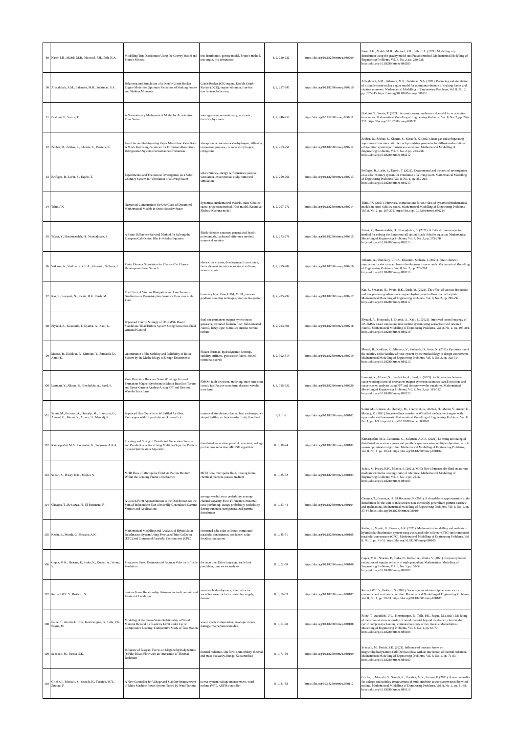| 89 | Naser, I.H., Mahdi, M.B., Meqtoof, F.H., Etih, H.A. | Modelling Trip Distribution Using the Gravity Model and Fratar's Method | trip distribution, gravity model, Fratar's method, trip origin, trip destination | 8, 2, 230-236 | https://doi.org/10.18280/mmep.080209 | Naser, I.H., Mahdi, M.B., Meqtoof, F.H., Etih, H.A. (2021). Modelling trip distribution using the gravity model and Fratar's method. Mathematical Modelling of Engineering Problems, Vol. 8, No. 2, pp. 230-236. https://doi.org/10.18280/mmep.080209 |
| 90 | Albaghdadi, A.M., Baharom, M.B., Sulaiman, S.A. | Balancing and Simulation of a Double Crank-Rocker Engine Model for Optimum Reduction of Shaking Forces and Shaking Moments | Crank-Rocker (CR) engine, Double Crank-Rocker (DCR), engine vibration, four-bar mechanism, balancing | 8, 2, 237-245 | https://doi.org/10.18280/mmep.080210 | Albaghdadi, A.M., Baharom, M.B., Sulaiman, S.A. (2021). Balancing and simulation of a double crank-rocker engine model for optimum reduction of shaking forces and shaking moments. Mathematical Modelling of Engineering Problems, Vol. 8, No. 2, pp. 237-245. https://doi.org/10.18280/mmep.080210 |
| 91 | Brahimi, T., Smain, T. | A Nonstationary Mathematical Model for Acceleration Time Series | autoregressive, nonstationary, stochastic, ductility, hysteretic | 8, 2, 246-252 | https://doi.org/10.18280/mmep.080211 | Brahimi, T., Smain, T. (2021). A nonstationary mathematical model for acceleration time series. Mathematical Modelling of Engineering Problems, Vol. 8, No. 2, pp. 246-252. https://doi.org/10.18280/mmep.080211 |
| 92 | Zebbar, D., Zebbar, S., Kherris, S., Mostefa, K. | Inert Gas and Refrigerating Vapor Mass Flow Rates Ratio: A Much Promising Parameter for Diffusion-Absorption-Refrigeration Systems Performances Evaluation | absorption, ammoniac-water-hydrogen, diffusion, evaporator, propane - n-nonane -hydrogen, refrigerant | 8, 2, 253-258 | https://doi.org/10.18280/mmep.080212 | Zebbar, D., Zebbar, S., Kherris, S., Mostefa, K. (2021). Inert gas and refrigerating vapor mass flow rates ratio: A much promising parameter for diffusion-absorption-refrigeration systems performances evaluation. Mathematical Modelling of Engineering Problems, Vol. 8, No. 2, pp. 253-258. https://doi.org/10.18280/mmep.080212 |
| 93 | Belfegas, B., Larbi, S., Tayebi, T. | Experimental and Theoretical Investigation on a Solar Chimney System for Ventilation of a Living Room | solar chimney, energy performances, passive ventilation, experimental study, numerical simulation | 8, 2, 259-266 | https://doi.org/10.18280/mmep.080213 | Belfegas, B., Larbi, S., Tayebi, T. (2021). Experimental and theoretical investigation on a solar chimney system for ventilation of a living room. Mathematical Modelling of Engineering Problems, Vol. 8, No. 2, pp. 259-266. https://doi.org/10.18280/mmep.080213 |
| 94 | Tahir, J.K. | Numerical Computations for One Class of Dynamical Mathematical Models in Quasi-Sobolev Space | dynamical mathematical models, quasi-Sobolev space, projection method, Hoff model, Barenblat-Zheltov-Kochina model | 8, 2, 267-272 | https://doi.org/10.18280/mmep.080214 | Tahir, J.K. (2021). Numerical computations for one class of dynamical mathematical models in quasi-Sobolev space. Mathematical Modelling of Engineering Problems, Vol. 8, No. 2, pp. 267-272. https://doi.org/10.18280/mmep.080214 |
| 95 | Talaei, Y., Hosseinzadeh, H., Noeiaghdam, S. | A Finite Difference-Spectral Method for Solving the European Call Option Black–Scholes Equation | Black–Scholes equation, generalized Jacobi polynomials, backward-difference method, numerical solution | 8, 2, 273-278 | https://doi.org/10.18280/mmep.080215 | Talaei, Y., Hosseinzadeh, H., Noeiaghdam, S. (2021). A finite difference-spectral method for solving the European call option Black–Scholes equation. Mathematical Modelling of Engineering Problems, Vol. 8, No. 2, pp. 273-278. https://doi.org/10.18280/mmep.080215 |
| 96 | Wikarta, A., Shiddieqy, R.H.A., Khosmin, Sidharta, I. | Finite Element Simulation for Electric-Car Chassis Development from Scratch | electric car chassis, development from scratch, finite element simulation, torsional stiffness, stress analysis | 8, 2, 279-284 | https://doi.org/10.18280/mmep.080216 | Wikarta, A., Shiddieqy, R.H.A., Khosmin, Sidharta, I. (2021). Finite element simulation for electric-car chassis development from scratch. Mathematical Modelling of Engineering Problems, Vol. 8, No. 2, pp. 279-284. https://doi.org/10.18280/mmep.080216 |
| 97 | Kar, S., Senapati, N., Swain, B.K., Dash, M. | The Effect of Viscous Dissipation and Low Pressure Gradient on a Magnetohydrodynamics Flow over a Flat Plate | boundary layer flow, HPM, MHD, pressure gradient, shooting technique, viscous dissipation | 8, 2, 285-292 | https://doi.org/10.18280/mmep.080217 | Kar, S., Senapati, N., Swain, B.K., Dash, M. (2021). The effect of viscous dissipation and low pressure gradient on a magnetohydrodynamics flow over a flat plate. Mathematical Modelling of Engineering Problems, Vol. 8, No. 2, pp. 285-292. https://doi.org/10.18280/mmep.080217 |
| 98 | Elyazid, A., Koussaila, I., Djamal, A., Kaci, G. | Improved Control Strategy of DS-PMSG Based Standalone Tidal Turbine System Using Sensorless Field Oriented Control | dual star permanent magnet synchronous generator, extended Kalman filter, field oriented control, fuzzy logic controller, marine current turbine | 8, 2, 293-301 | https://doi.org/10.18280/mmep.080218 | Elyazid, A., Koussaila, I., Djamal, A., Kaci, G. (2021). Improved control strategy of DS-PMSG based standalone tidal turbine system using sensorless field oriented control. Mathematical Modelling of Engineering Problems, Vol. 8, No. 2, pp. 293-301. https://doi.org/10.18280/mmep.080218 |
| 99 | Mostef, B., Kaddour, R., Mimoun, Y., Embarek, D., Amar, K. | Optimization of the Stability and Reliability of Rotor System by the Methodology of Design Experiments | Plakett-Burman, hydrodynamic bearings, stability, stiffness, gyroscopic forces, critical rotational speeds | 8, 2, 302-314 | https://doi.org/10.18280/mmep.080219 | Mostef, B., Kaddour, R., Mimoun, Y., Embarek, D., Amar, K. (2021). Optimization of the stability and reliability of rotor system by the methodology of design experiments. Mathematical Modelling of Engineering Problems, Vol. 8, No. 2, pp. 302-314. https://doi.org/10.18280/mmep.080219 |
| 100 | Laamari, Y., Allaoui, S., Bendaikha, A., Saad, S. | Fault Detection Between Stator Windings Turns of Permanent Magnet Synchronous Motor Based on Torque and Stator-Current Analysis Using FFT and Discrete Wavelet Transform | PMSM, fault detection, modeling, inter-turn short circuit, fast Fourier transform, discrete wavelet transform | 8, 2, 315-322 | https://doi.org/10.18280/mmep.080220 | Laamari, Y., Allaoui, S., Bendaikha, A., Saad, S. (2021). Fault detection between stator windings turns of permanent magnet synchronous motor based on torque and stator-current analysis using FFT and discrete wavelet transform. Mathematical Modelling of Engineering Problems, Vol. 8, No. 2, pp. 315-322. https://doi.org/10.18280/mmep.080220 |
| 101 | Salmi, M., Boussas, A., Derradji, M., Lorenzini, G., Ahmad, H., Menni, Y., Ameur, H., Maoudj, R. | Improved Heat Transfer in W-Baffled Air-Heat Exchangers with Upper-Inlet and Lower-Exit | numerical simulation, channel heat exchanger, w-shaped baffles, air heat transfer fluid, flow field | 8, 1, 1-9 | https://doi.org/10.18280/mmep.080101 | Salmi, M., Boussas, A., Derradji, M., Lorenzini, G., Ahmad, H., Menni, Y., Ameur, H., Maoudj, R. (2021). Improved heat transfer in W-baffled air-heat exchangers with upper-inlet and lower-exit. Mathematical Modelling of Engineering Problems, Vol. 8, No. 1, pp. 1-9. https://doi.org/10.18280/mmep.080101 |
| 102 | Kamarposhti, M.A., Lorenzini, G., Solyman, A.A.A. | Locating and Sizing of Distributed Generation Sources and Parallel Capacitors Using Multiple Objective Particle Swarm Optimization Algorithm | distributed generation, parallel capacitors, voltage profile, loss reduction, MOPSO algorithm | 8, 1, 10-24 | https://doi.org/10.18280/mmep.080102 | Kamarposhti, M.A., Lorenzini, G., Solyman, A.A.A. (2021). Locating and sizing of distributed generation sources and parallel capacitors using multiple objective particle swarm optimization algorithm. Mathematical Modelling of Engineering Problems, Vol. 8, No. 1, pp. 10-24. https://doi.org/10.18280/mmep.080102 |
| 103 | Sahoo, S., Prusty, K.K., Mishra, S. | MHD Flow of Micropolar Fluid via Porous Medium Within the Rotating Frame of Reference | MHD flow, micropolar fluid, rotating frame, chemical reaction, porous medium | 8, 1, 25-32 | https://doi.org/10.18280/mmep.080103 | Sahoo, S., Prusty, K.K., Mishra, S. (2021). MHD flow of micropolar fluid via porous medium within the rotating frame of reference. Mathematical Modelling of Engineering Problems, Vol. 8, No. 1, pp. 25-32. https://doi.org/10.18280/mmep.080103 |
| 104 | Chaayra, T., Ben-azza, H., El Bouanani, F. | A Closed-Form Approximation to the Distribution for the Sum of Independent Non-identically Generalized Gamma Variates and Applications | average symbol error probability, average channel capacity, Fox's H-function, maximal-ratio combining, outage probability, probability density function, sum generalized gamma distribution | 8, 1, 33-44 | https://doi.org/10.18280/mmep.080104 | Chaayra, T., Ben-azza, H., El Bouanani, F. (2021). A closed-form approximation to the distribution for the sum of independent non-identically generalized gamma variates and applications. Mathematical Modelling of Engineering Problems, Vol. 8, No. 1, pp. 33-44. https://doi.org/10.18280/mmep.080104 |
| 105 | Kedar, S., Murali, G., Bewoor, A.K. | Mathematical Modelling and Analysis of Hybrid Solar Desalination System Using Evacuated Tube Collector (ETC) and Compound Parabolic Concentrator (CPC) | evacuated tube solar collector, compound parabolic concentrator, condenser, solar desalination system | 8, 1, 45-51 | https://doi.org/10.18280/mmep.080105 | Kedar, S., Murali, G., Bewoor, A.K. (2021). Mathematical modelling and analysis of hybrid solar desalination system using evacuated tube collector (ETC) and compound parabolic concentrator (CPC). Mathematical Modelling of Engineering Problems, Vol. 8, No. 1, pp. 45-51. https://doi.org/10.18280/mmep.080105 |
| 106 | Gupta, M.K., Sharma, P., Sinha, N., Kumar, A., Verma, V. | Frequency Based Estimation of Angular Velocity in Triple Pendulum | decision tree, Euler Lagrange, triple link pendulum, time series analysis | 8, 1, 52-58 | https://doi.org/10.18280/mmep.080106 | Gupta, M.K., Sharma, P., Sinha, N., Kumar, A., Verma, V. (2021). Frequency based estimation of angular velocity in triple pendulum. Mathematical Modelling of Engineering Problems, Vol. 8, No. 1, pp. 52-58. https://doi.org/10.18280/mmep.080106 |
| 107 | Retnani W.E.Y., Bukhori, S. | Serious Game Relationship Between Socio-Economic and Territorial Condition | sustainable development, internal factor variables, external factor variables, supply, demand | 8, 1, 59-63 | https://doi.org/10.18280/mmep.080107 | Retnani W.E.Y., Bukhori, S. (2021). Serious game relationship between socio-economic and territorial condition. Mathematical Modelling of Engineering Problems, Vol. 8, No. 1, pp. 59-63. https://doi.org/10.18280/mmep.080107 |
| 108 | Fothe, T., Azeufack, U.G., Kemmeugne, B., Talla, P.K., Fogue, M. | Modeling of the Stress-Strain Relationship of Wood Material Beyond Its Elasticity Limit under Cyclic Compressive Loading: Comparative Study of Two Models | wood, cyclic compression, envelope curves, damage, mathematical models | 8, 1, 64-70 | https://doi.org/10.18280/mmep.080108 | Fothe, T., Azeufack, U.G., Kemmeugne, B., Talla, P.K., Fogue, M. (2021). Modeling of the stress-strain relationship of wood material beyond its elasticity limit under cyclic compressive loading: comparative study of two models. Mathematical Modelling of Engineering Problems, Vol. 8, No. 1, pp. 64-70. https://doi.org/10.18280/mmep.080108 |
| 109 | Senapati, M., Parida, S.K. | Influence of Buoyant Forces on Magnetohydrodynamics (MHD) Blood Flow with an Interaction of Thermal Radiation | thermal radiation, slip flow, permeability, thermal and mass buoyancy, Runge-Kutta method | 8, 1, 71-80 | https://doi.org/10.18280/mmep.080109 | Senapati, M., Parida, S.K. (2021). Influence of buoyant forces on magnetohydrodynamics (MHD) blood flow with an interaction of thermal radiation. Mathematical Modelling of Engineering Problems, Vol. 8, No. 1, pp. 71-80. https://doi.org/10.18280/mmep.080109 |
| 110 | Griche, I., Messalti, S., Saoudi, K., Touafek, M.Y., Zitouni, F. | A New Controller for Voltage and Stability Improvement of Multi Machine Power System Tuned by Wind Turbine | power system, voltage improvement, wind turbine (WT), ANFIS controller | 8, 1, 81-88 | https://doi.org/10.18280/mmep.080110 | Griche, I., Messalti, S., Saoudi, K., Touafek, M.Y., Zitouni, F. (2021). A new controller for voltage and stability improvement of multi machine power system tuned by wind turbine. Mathematical Modelling of Engineering Problems, Vol. 8, No. 1, pp. 81-88. https://doi.org/10.18280/mmep.080110 |